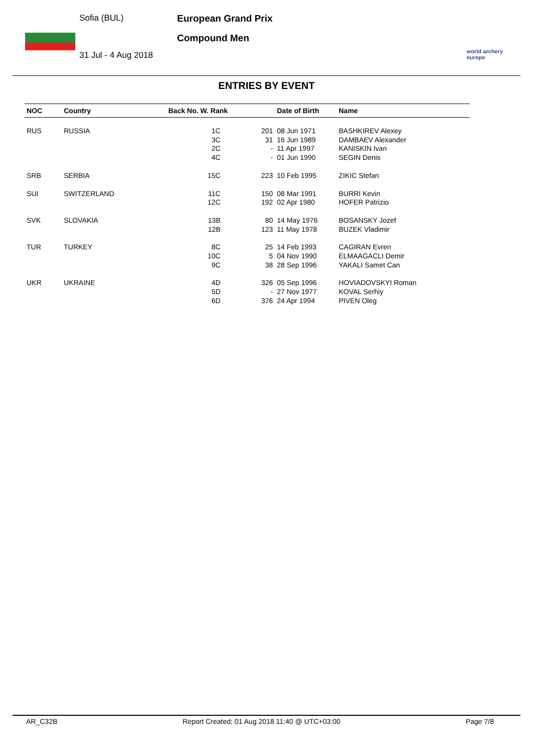Sofia (BUL)
31 Jul - 4 Aug 2018
European Grand Prix
Compound Men
world archery europe
ENTRIES BY EVENT
| NOC | Country | Back No. W. Rank | | Date of Birth | Name |
| --- | --- | --- | --- | --- | --- |
| RUS | RUSSIA | 1C 3C 2C 4C | 201 31 - - | 08 Jun 1971 16 Jun 1989 11 Apr 1997 01 Jun 1990 | BASHKIREV Alexey DAMBAEV Alexander KANISKIN Ivan SEGIN Denis |
| SRB | SERBIA | 15C | 223 | 10 Feb 1995 | ZIKIC Stefan |
| SUI | SWITZERLAND | 11C 12C | 150 192 | 08 Mar 1991 02 Apr 1980 | BURRI Kevin HOFER Patrizio |
| SVK | SLOVAKIA | 13B 12B | 80 123 | 14 May 1976 11 May 1978 | BOSANSKY Jozef BUZEK Vladimir |
| TUR | TURKEY | 8C 10C 9C | 25 5 38 | 14 Feb 1993 04 Nov 1990 28 Sep 1996 | CAGIRAN Evren ELMAAGACLI Demir YAKALI Samet Can |
| UKR | UKRAINE | 4D 5D 6D | 326 - 376 | 05 Sep 1996 27 Nov 1977 24 Apr 1994 | HOVIADOVSKYI Roman KOVAL Serhiy PIVEN Oleg |
AR_C32B Report Created: 01 Aug 2018 11:40 @ UTC+03:00 Page 7/8